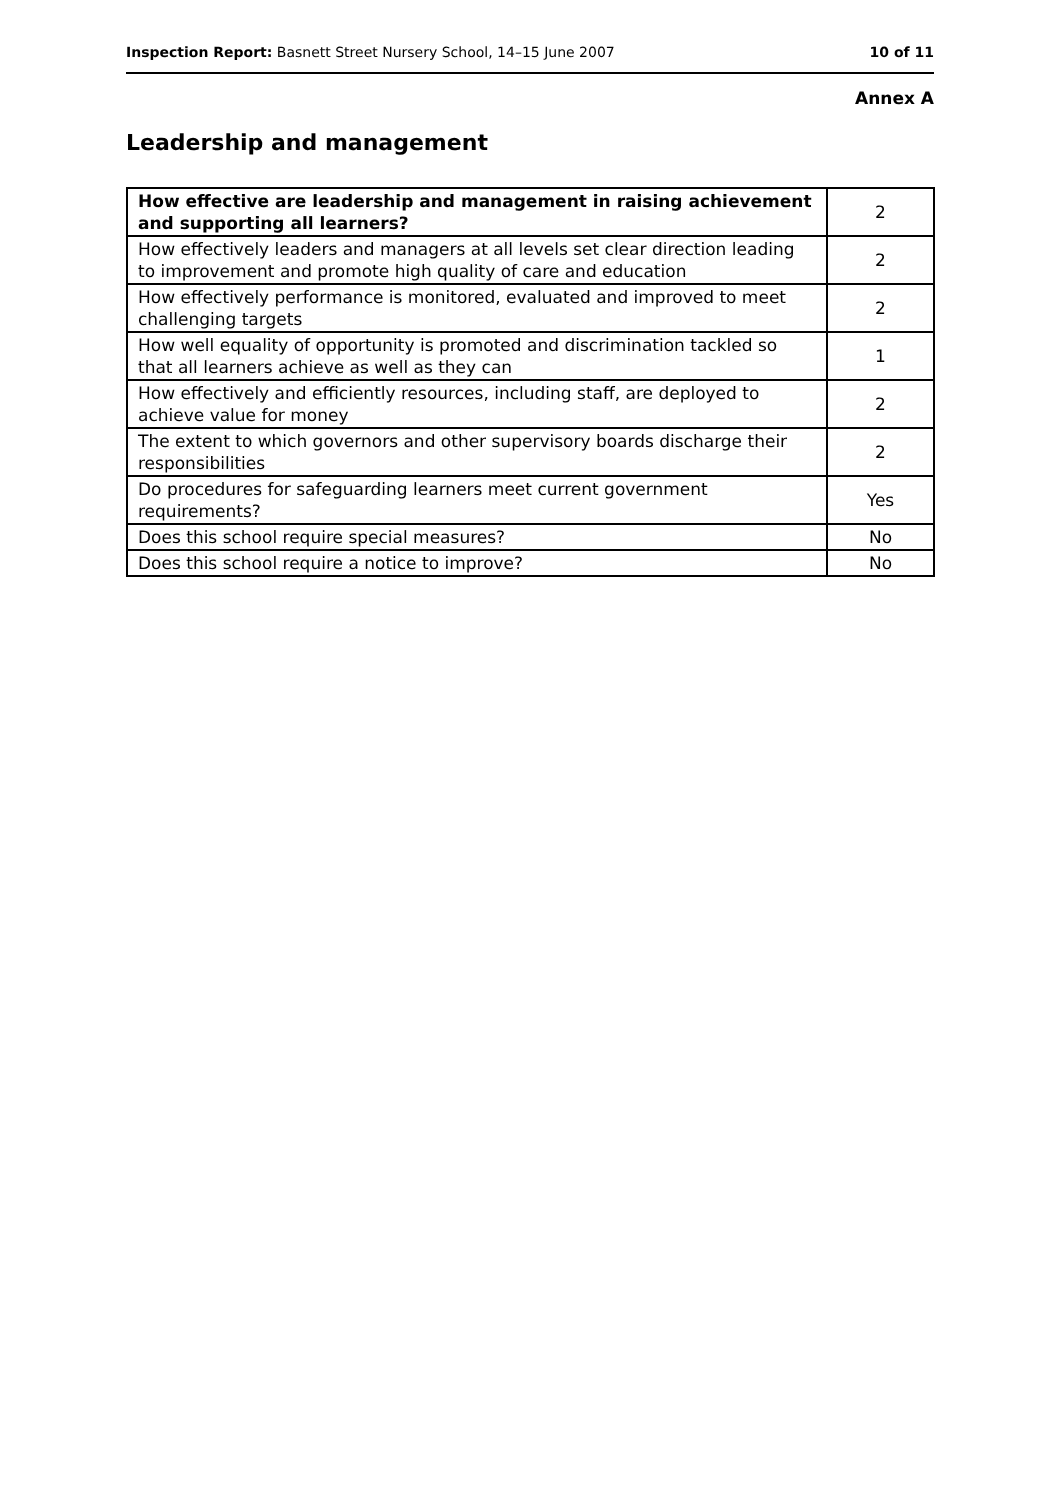Inspection Report: Basnett Street Nursery School, 14–15 June 2007 10 of 11
Annex A
Leadership and management
| How effective are leadership and management in raising achievement and supporting all learners? | 2 |
| How effectively leaders and managers at all levels set clear direction leading to improvement and promote high quality of care and education | 2 |
| How effectively performance is monitored, evaluated and improved to meet challenging targets | 2 |
| How well equality of opportunity is promoted and discrimination tackled so that all learners achieve as well as they can | 1 |
| How effectively and efficiently resources, including staff, are deployed to achieve value for money | 2 |
| The extent to which governors and other supervisory boards discharge their responsibilities | 2 |
| Do procedures for safeguarding learners meet current government requirements? | Yes |
| Does this school require special measures? | No |
| Does this school require a notice to improve? | No |